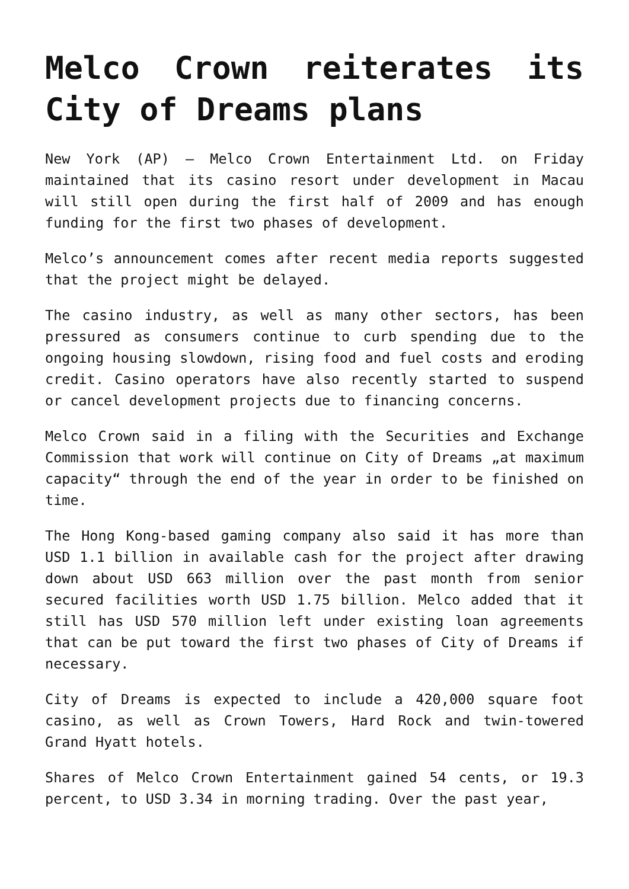Melco Crown reiterates its City of Dreams plans
New York (AP) – Melco Crown Entertainment Ltd. on Friday maintained that its casino resort under development in Macau will still open during the first half of 2009 and has enough funding for the first two phases of development.
Melco’s announcement comes after recent media reports suggested that the project might be delayed.
The casino industry, as well as many other sectors, has been pressured as consumers continue to curb spending due to the ongoing housing slowdown, rising food and fuel costs and eroding credit. Casino operators have also recently started to suspend or cancel development projects due to financing concerns.
Melco Crown said in a filing with the Securities and Exchange Commission that work will continue on City of Dreams „at maximum capacity“ through the end of the year in order to be finished on time.
The Hong Kong-based gaming company also said it has more than USD 1.1 billion in available cash for the project after drawing down about USD 663 million over the past month from senior secured facilities worth USD 1.75 billion. Melco added that it still has USD 570 million left under existing loan agreements that can be put toward the first two phases of City of Dreams if necessary.
City of Dreams is expected to include a 420,000 square foot casino, as well as Crown Towers, Hard Rock and twin-towered Grand Hyatt hotels.
Shares of Melco Crown Entertainment gained 54 cents, or 19.3 percent, to USD 3.34 in morning trading. Over the past year,